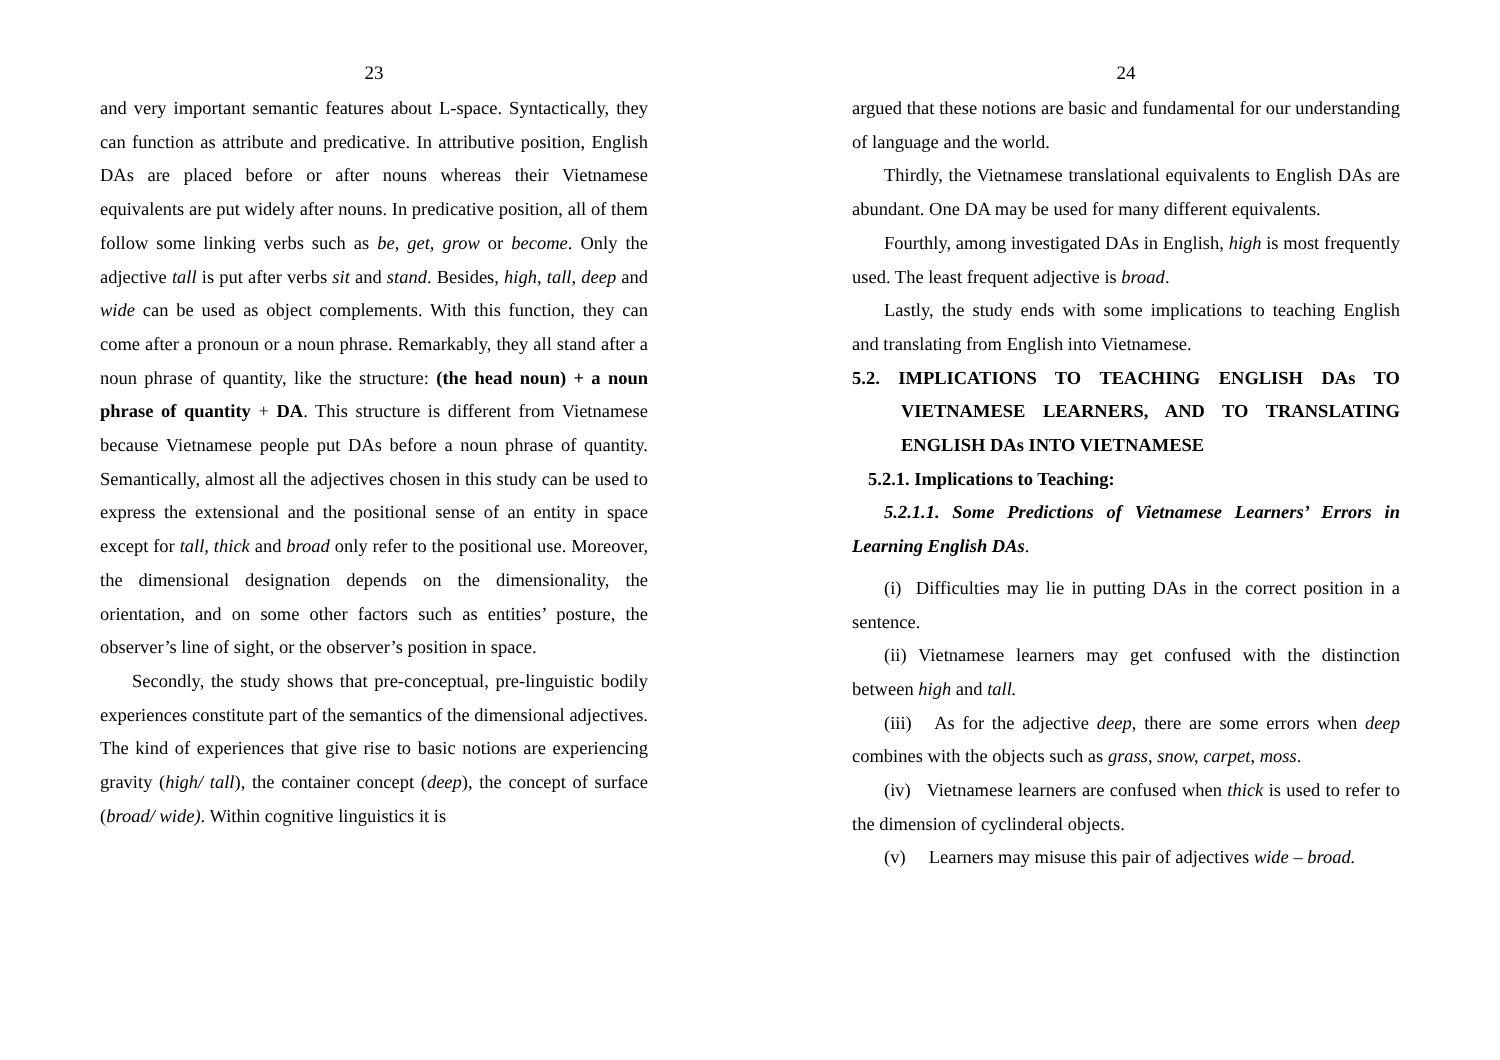23
and very important semantic features about L-space. Syntactically, they can function as attribute and predicative. In attributive position, English DAs are placed before or after nouns whereas their Vietnamese equivalents are put widely after nouns. In predicative position, all of them follow some linking verbs such as be, get, grow or become. Only the adjective tall is put after verbs sit and stand. Besides, high, tall, deep and wide can be used as object complements. With this function, they can come after a pronoun or a noun phrase. Remarkably, they all stand after a noun phrase of quantity, like the structure: (the head noun) + a noun phrase of quantity + DA. This structure is different from Vietnamese because Vietnamese people put DAs before a noun phrase of quantity. Semantically, almost all the adjectives chosen in this study can be used to express the extensional and the positional sense of an entity in space except for tall, thick and broad only refer to the positional use. Moreover, the dimensional designation depends on the dimensionality, the orientation, and on some other factors such as entities’ posture, the observer’s line of sight, or the observer’s position in space.
Secondly, the study shows that pre-conceptual, pre-linguistic bodily experiences constitute part of the semantics of the dimensional adjectives. The kind of experiences that give rise to basic notions are experiencing gravity (high/ tall), the container concept (deep), the concept of surface (broad/ wide). Within cognitive linguistics it is
24
argued that these notions are basic and fundamental for our understanding of language and the world.
Thirdly, the Vietnamese translational equivalents to English DAs are abundant. One DA may be used for many different equivalents.
Fourthly, among investigated DAs in English, high is most frequently used. The least frequent adjective is broad.
Lastly, the study ends with some implications to teaching English and translating from English into Vietnamese.
5.2. IMPLICATIONS TO TEACHING ENGLISH DAs TO VIETNAMESE LEARNERS, AND TO TRANSLATING ENGLISH DAs INTO VIETNAMESE
5.2.1. Implications to Teaching:
5.2.1.1. Some Predictions of Vietnamese Learners’ Errors in Learning English DAs.
(i) Difficulties may lie in putting DAs in the correct position in a sentence.
(ii) Vietnamese learners may get confused with the distinction between high and tall.
(iii) As for the adjective deep, there are some errors when deep combines with the objects such as grass, snow, carpet, moss.
(iv) Vietnamese learners are confused when thick is used to refer to the dimension of cyclinderal objects.
(v) Learners may misuse this pair of adjectives wide – broad.